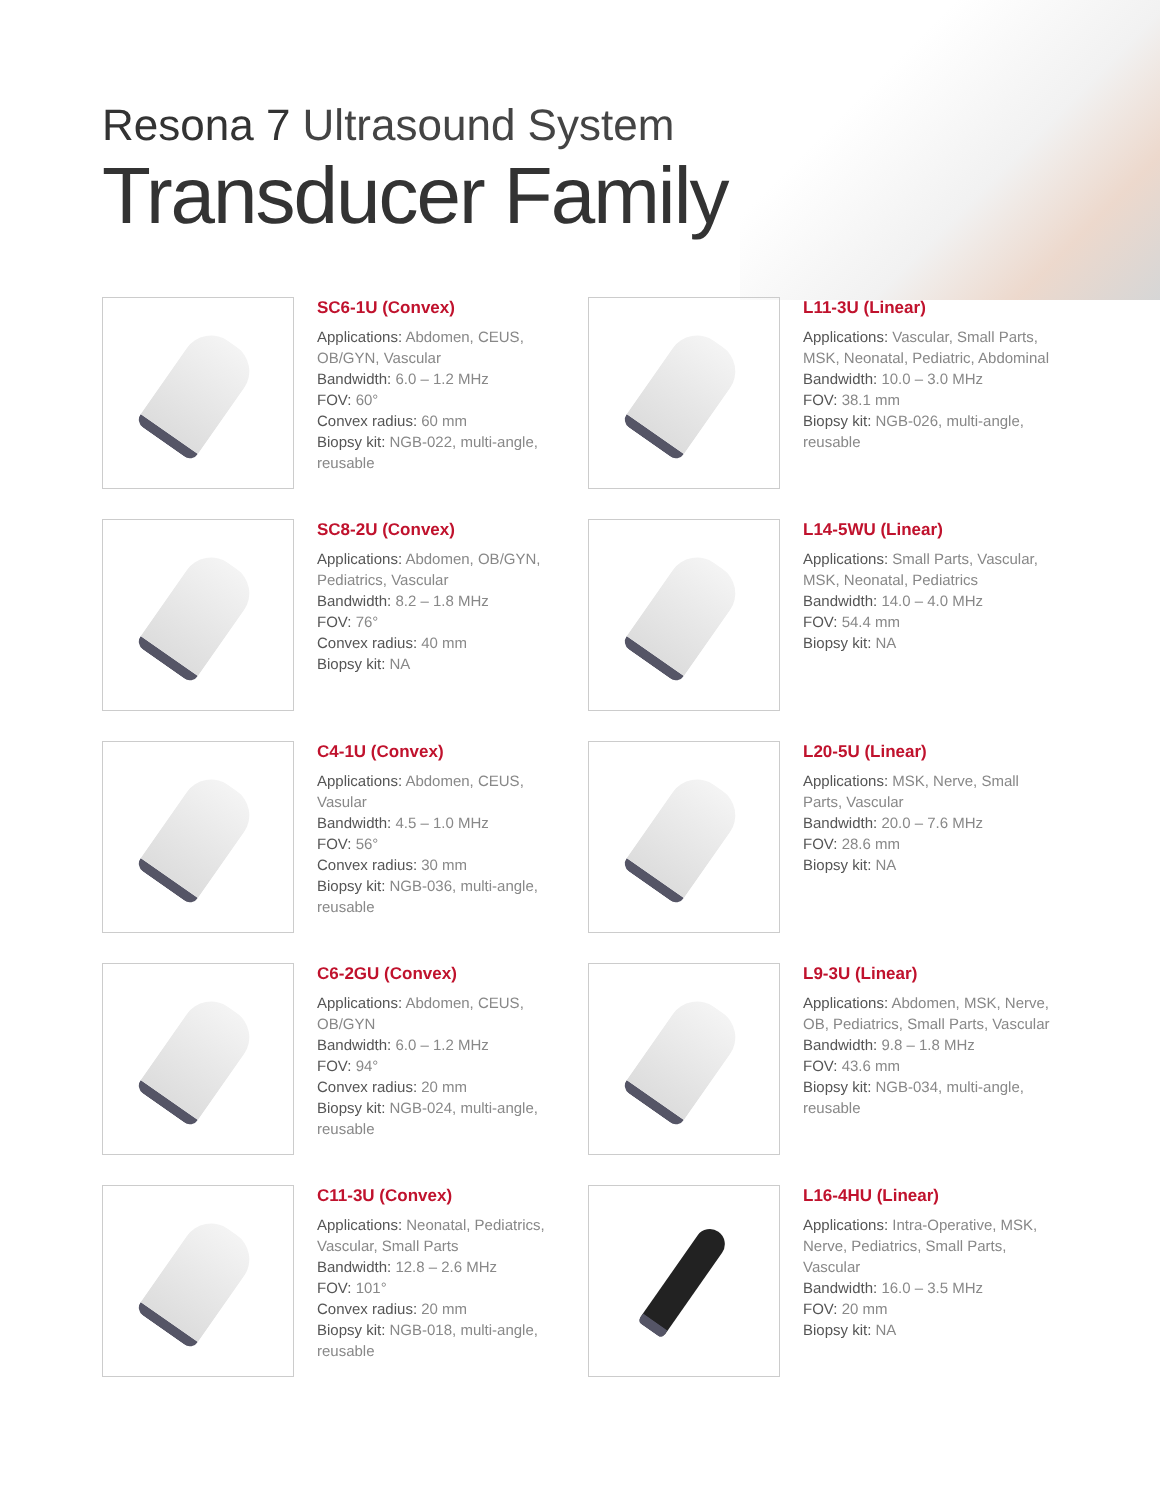Resona 7 Ultrasound System
Transducer Family
SC6-1U (Convex)
Applications: Abdomen, CEUS, OB/GYN, Vascular
Bandwidth: 6.0 – 1.2 MHz
FOV: 60°
Convex radius: 60 mm
Biopsy kit: NGB-022, multi-angle, reusable
L11-3U (Linear)
Applications: Vascular, Small Parts, MSK, Neonatal, Pediatric, Abdominal
Bandwidth: 10.0 – 3.0 MHz
FOV: 38.1 mm
Biopsy kit: NGB-026, multi-angle, reusable
SC8-2U (Convex)
Applications: Abdomen, OB/GYN, Pediatrics, Vascular
Bandwidth: 8.2 – 1.8 MHz
FOV: 76°
Convex radius: 40 mm
Biopsy kit: NA
L14-5WU (Linear)
Applications: Small Parts, Vascular, MSK, Neonatal, Pediatrics
Bandwidth: 14.0 – 4.0 MHz
FOV: 54.4 mm
Biopsy kit: NA
C4-1U (Convex)
Applications: Abdomen, CEUS, Vasular
Bandwidth: 4.5 – 1.0 MHz
FOV: 56°
Convex radius: 30 mm
Biopsy kit: NGB-036, multi-angle, reusable
L20-5U (Linear)
Applications: MSK, Nerve, Small Parts, Vascular
Bandwidth: 20.0 – 7.6 MHz
FOV: 28.6 mm
Biopsy kit: NA
C6-2GU (Convex)
Applications: Abdomen, CEUS, OB/GYN
Bandwidth: 6.0 – 1.2 MHz
FOV: 94°
Convex radius: 20 mm
Biopsy kit: NGB-024, multi-angle, reusable
L9-3U (Linear)
Applications: Abdomen, MSK, Nerve, OB, Pediatrics, Small Parts, Vascular
Bandwidth: 9.8 – 1.8 MHz
FOV: 43.6 mm
Biopsy kit: NGB-034, multi-angle, reusable
C11-3U (Convex)
Applications: Neonatal, Pediatrics, Vascular, Small Parts
Bandwidth: 12.8 – 2.6 MHz
FOV: 101°
Convex radius: 20 mm
Biopsy kit: NGB-018, multi-angle, reusable
L16-4HU (Linear)
Applications: Intra-Operative, MSK, Nerve, Pediatrics, Small Parts, Vascular
Bandwidth: 16.0 – 3.5 MHz
FOV: 20 mm
Biopsy kit: NA